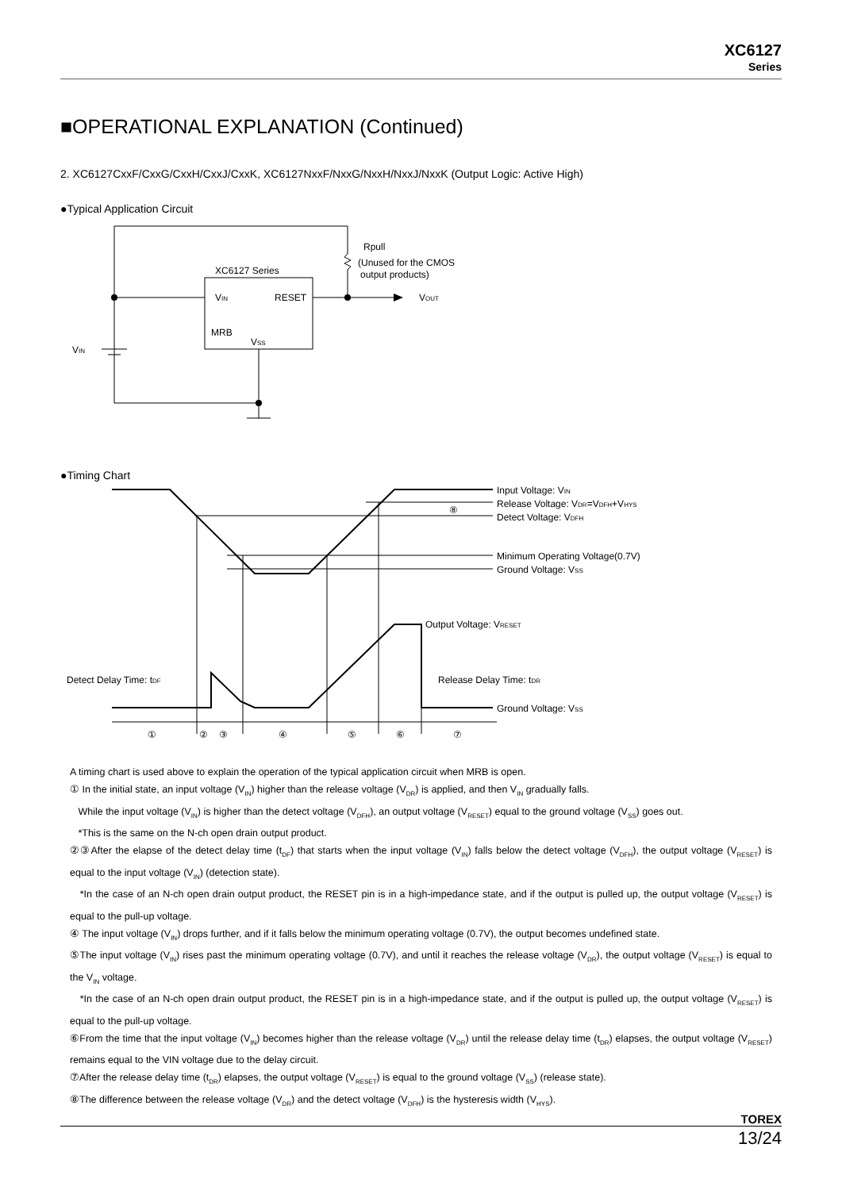XC6127
Series
■OPERATIONAL EXPLANATION (Continued)
2. XC6127CxxF/CxxG/CxxH/CxxJ/CxxK, XC6127NxxF/NxxG/NxxH/NxxJ/NxxK (Output Logic: Active High)
●Typical Application Circuit
XC6127 Series
VIN
RESET
MRB
VSS
VIN
Rpull
(Unused for the CMOS
output products)
VOUT
●Timing Chart
Input Voltage: VIN
Release Voltage: VDR=VDFH+VHYS
⑧
Detect Voltage: VDFH
Minimum Operating Voltage(0.7V)
Ground Voltage: VSS
Output Voltage: VRESET
Detect Delay Time: tDF
Release Delay Time: tDR
Ground Voltage: VSS
①
②
③
④
⑤
⑥
⑦
A timing chart is used above to explain the operation of the typical application circuit when MRB is open.
① In the initial state, an input voltage (V<sub>IN</sub>) higher than the release voltage (V<sub>DR</sub>) is applied, and then V<sub>IN</sub> gradually falls.
While the input voltage (V<sub>IN</sub>) is higher than the detect voltage (V<sub>DFH</sub>), an output voltage (V<sub>RESET</sub>) equal to the ground voltage (V<sub>SS</sub>) goes out.
*This is the same on the N-ch open drain output product.
②③After the elapse of the detect delay time (t<sub>DF</sub>) that starts when the input voltage (V<sub>IN</sub>) falls below the detect voltage (V<sub>DFH</sub>), the output voltage (V<sub>RESET</sub>) is equal to the input voltage (V<sub>IN</sub>) (detection state).
*In the case of an N-ch open drain output product, the RESET pin is in a high-impedance state, and if the output is pulled up, the output voltage (V<sub>RESET</sub>) is equal to the pull-up voltage.
④ The input voltage (V<sub>IN</sub>) drops further, and if it falls below the minimum operating voltage (0.7V), the output becomes undefined state.
⑤The input voltage (V<sub>IN</sub>) rises past the minimum operating voltage (0.7V), and until it reaches the release voltage (V<sub>DR</sub>), the output voltage (V<sub>RESET</sub>) is equal to the V<sub>IN</sub> voltage.
*In the case of an N-ch open drain output product, the RESET pin is in a high-impedance state, and if the output is pulled up, the output voltage (V<sub>RESET</sub>) is equal to the pull-up voltage.
⑥From the time that the input voltage (V<sub>IN</sub>) becomes higher than the release voltage (V<sub>DR</sub>) until the release delay time (t<sub>DR</sub>) elapses, the output voltage (V<sub>RESET</sub>) remains equal to the VIN voltage due to the delay circuit.
⑦After the release delay time (t<sub>DR</sub>) elapses, the output voltage (V<sub>RESET</sub>) is equal to the ground voltage (V<sub>SS</sub>) (release state).
⑧The difference between the release voltage (V<sub>DR</sub>) and the detect voltage (V<sub>DFH</sub>) is the hysteresis width (V<sub>HYS</sub>).
TOREX
13/24